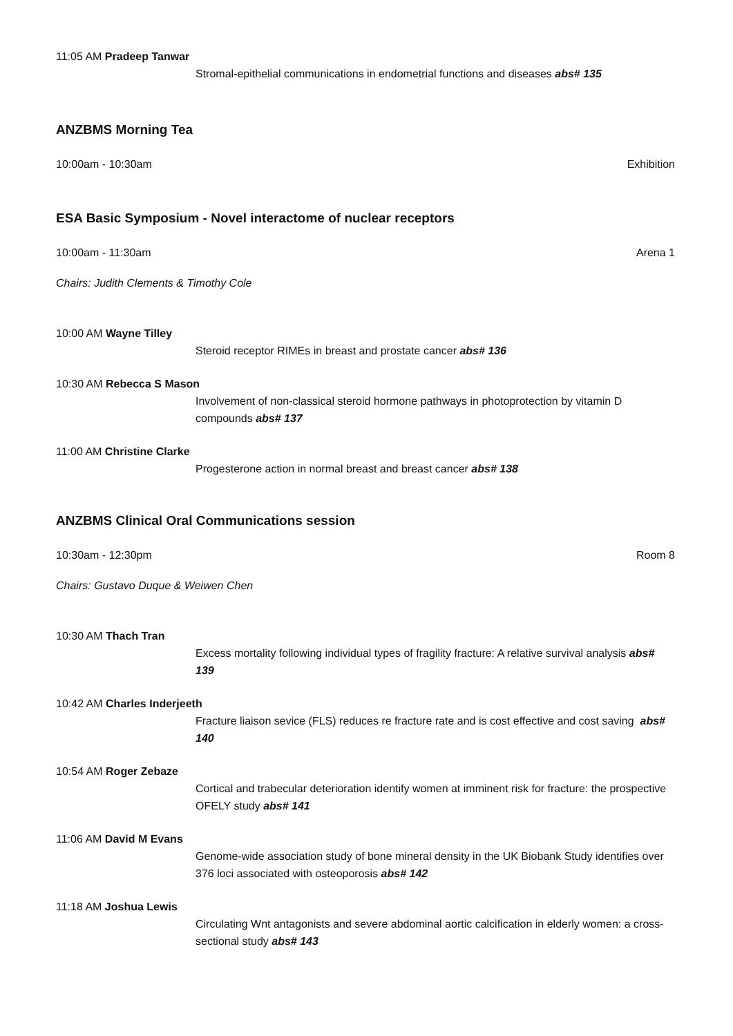11:05 AM Pradeep Tanwar
Stromal-epithelial communications in endometrial functions and diseases abs# 135
ANZBMS Morning Tea
10:00am - 10:30am Exhibition
ESA Basic Symposium - Novel interactome of nuclear receptors
10:00am - 11:30am Arena 1
Chairs: Judith Clements & Timothy Cole
10:00 AM Wayne Tilley
Steroid receptor RIMEs in breast and prostate cancer abs# 136
10:30 AM Rebecca S Mason
Involvement of non-classical steroid hormone pathways in photoprotection by vitamin D compounds abs# 137
11:00 AM Christine Clarke
Progesterone action in normal breast and breast cancer abs# 138
ANZBMS Clinical Oral Communications session
10:30am - 12:30pm Room 8
Chairs: Gustavo Duque & Weiwen Chen
10:30 AM Thach Tran
Excess mortality following individual types of fragility fracture: A relative survival analysis abs# 139
10:42 AM Charles Inderjeeth
Fracture liaison sevice (FLS) reduces re fracture rate and is cost effective and cost saving abs# 140
10:54 AM Roger Zebaze
Cortical and trabecular deterioration identify women at imminent risk for fracture: the prospective OFELY study abs# 141
11:06 AM David M Evans
Genome-wide association study of bone mineral density in the UK Biobank Study identifies over 376 loci associated with osteoporosis abs# 142
11:18 AM Joshua Lewis
Circulating Wnt antagonists and severe abdominal aortic calcification in elderly women: a cross-sectional study abs# 143